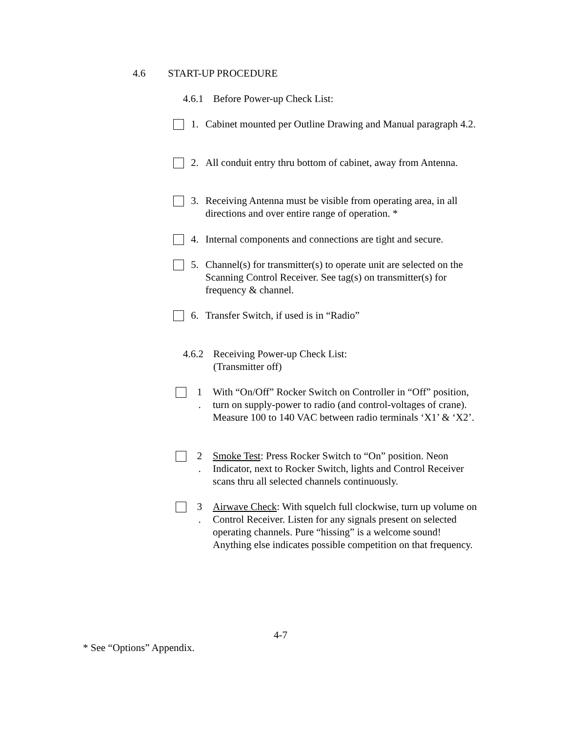4.6 START-UP PROCEDURE
4.6.1 Before Power-up Check List:
1. Cabinet mounted per Outline Drawing and Manual paragraph 4.2.
2. All conduit entry thru bottom of cabinet, away from Antenna.
3. Receiving Antenna must be visible from operating area, in all directions and over entire range of operation. *
4. Internal components and connections are tight and secure.
5. Channel(s) for transmitter(s) to operate unit are selected on the Scanning Control Receiver. See tag(s) on transmitter(s) for frequency & channel.
6. Transfer Switch, if used is in “Radio”
4.6.2 Receiving Power-up Check List:
(Transmitter off)
1
.
With “On/Off” Rocker Switch on Controller in “Off” position, turn on supply-power to radio (and control-voltages of crane). Measure 100 to 140 VAC between radio terminals ‘X1’ & ‘X2’.
2
.
Smoke Test: Press Rocker Switch to “On” position. Neon Indicator, next to Rocker Switch, lights and Control Receiver scans thru all selected channels continuously.
3
.
Airwave Check: With squelch full clockwise, turn up volume on Control Receiver. Listen for any signals present on selected operating channels. Pure “hissing” is a welcome sound! Anything else indicates possible competition on that frequency.
4-7
* See “Options” Appendix.